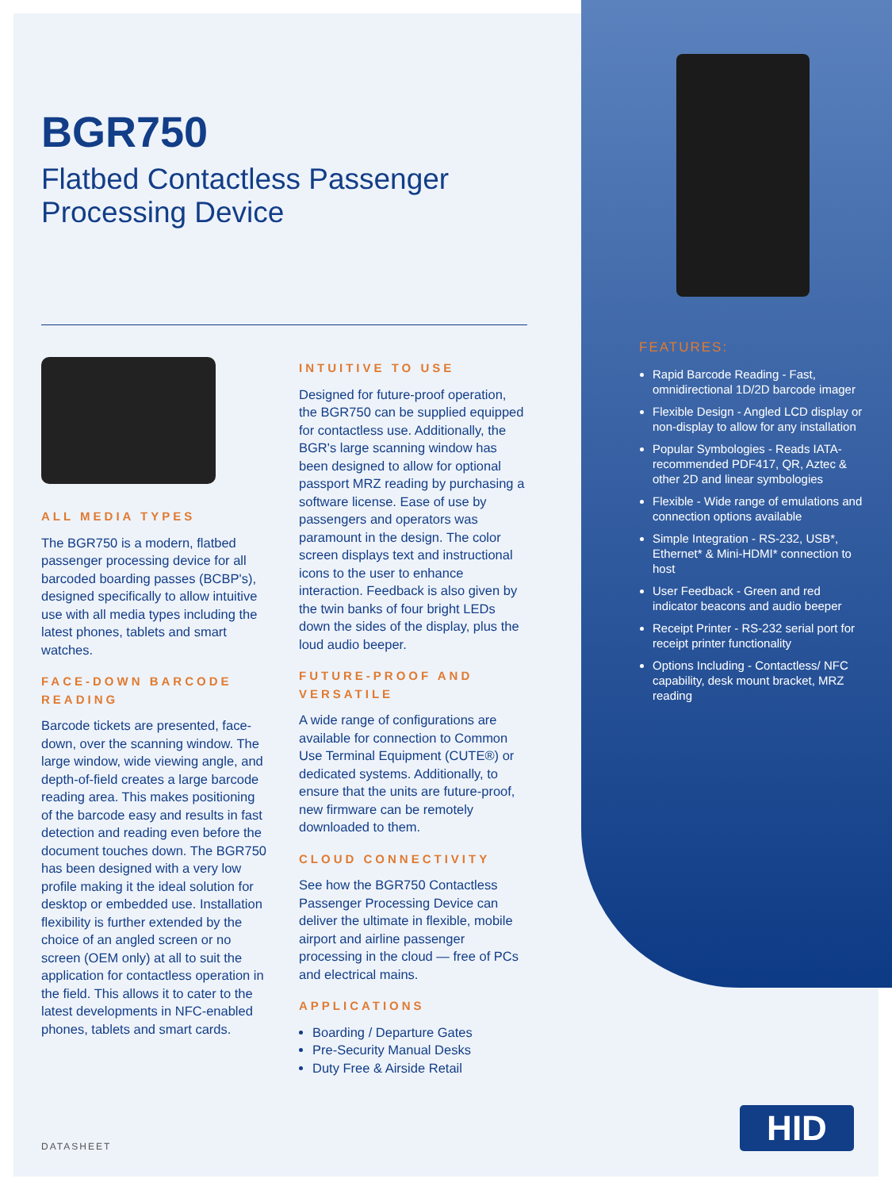BGR750
Flatbed Contactless Passenger Processing Device
ALL MEDIA TYPES
The BGR750 is a modern, flatbed passenger processing device for all barcoded boarding passes (BCBP's), designed specifically to allow intuitive use with all media types including the latest phones, tablets and smart watches.
FACE-DOWN BARCODE READING
Barcode tickets are presented, face-down, over the scanning window. The large window, wide viewing angle, and depth-of-field creates a large barcode reading area. This makes positioning of the barcode easy and results in fast detection and reading even before the document touches down. The BGR750 has been designed with a very low profile making it the ideal solution for desktop or embedded use. Installation flexibility is further extended by the choice of an angled screen or no screen (OEM only) at all to suit the application for contactless operation in the field. This allows it to cater to the latest developments in NFC-enabled phones, tablets and smart cards.
INTUITIVE TO USE
Designed for future-proof operation, the BGR750 can be supplied equipped for contactless use. Additionally, the BGR's large scanning window has been designed to allow for optional passport MRZ reading by purchasing a software license. Ease of use by passengers and operators was paramount in the design. The color screen displays text and instructional icons to the user to enhance interaction. Feedback is also given by the twin banks of four bright LEDs down the sides of the display, plus the loud audio beeper.
FUTURE-PROOF AND VERSATILE
A wide range of configurations are available for connection to Common Use Terminal Equipment (CUTE®) or dedicated systems. Additionally, to ensure that the units are future-proof, new firmware can be remotely downloaded to them.
CLOUD CONNECTIVITY
See how the BGR750 Contactless Passenger Processing Device can deliver the ultimate in flexible, mobile airport and airline passenger processing in the cloud — free of PCs and electrical mains.
APPLICATIONS
Boarding / Departure Gates
Pre-Security Manual Desks
Duty Free & Airside Retail
FEATURES:
Rapid Barcode Reading - Fast, omnidirectional 1D/2D barcode imager
Flexible Design - Angled LCD display or non-display to allow for any installation
Popular Symbologies - Reads IATA-recommended PDF417, QR, Aztec & other 2D and linear symbologies
Flexible - Wide range of emulations and connection options available
Simple Integration - RS-232, USB*, Ethernet* & Mini-HDMI* connection to host
User Feedback - Green and red indicator beacons and audio beeper
Receipt Printer - RS-232 serial port for receipt printer functionality
Options Including - Contactless/ NFC capability, desk mount bracket, MRZ reading
DATASHEET HID